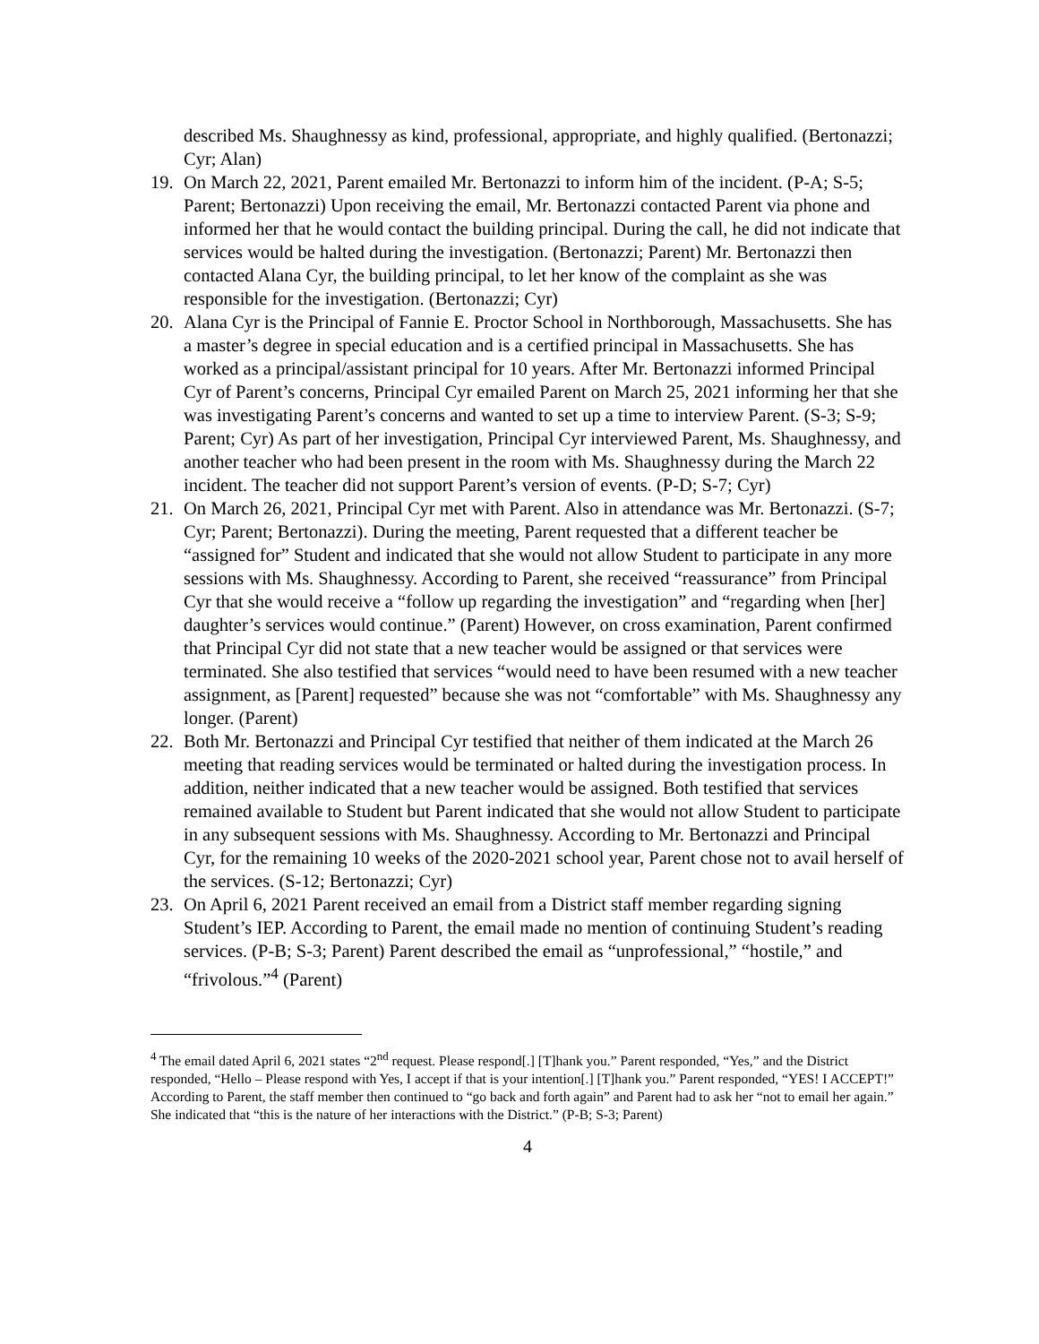described Ms. Shaughnessy as kind, professional, appropriate, and highly qualified. (Bertonazzi; Cyr; Alan)
19. On March 22, 2021, Parent emailed Mr. Bertonazzi to inform him of the incident. (P-A; S-5; Parent; Bertonazzi) Upon receiving the email, Mr. Bertonazzi contacted Parent via phone and informed her that he would contact the building principal. During the call, he did not indicate that services would be halted during the investigation. (Bertonazzi; Parent) Mr. Bertonazzi then contacted Alana Cyr, the building principal, to let her know of the complaint as she was responsible for the investigation. (Bertonazzi; Cyr)
20. Alana Cyr is the Principal of Fannie E. Proctor School in Northborough, Massachusetts. She has a master’s degree in special education and is a certified principal in Massachusetts. She has worked as a principal/assistant principal for 10 years. After Mr. Bertonazzi informed Principal Cyr of Parent’s concerns, Principal Cyr emailed Parent on March 25, 2021 informing her that she was investigating Parent’s concerns and wanted to set up a time to interview Parent. (S-3; S-9; Parent; Cyr) As part of her investigation, Principal Cyr interviewed Parent, Ms. Shaughnessy, and another teacher who had been present in the room with Ms. Shaughnessy during the March 22 incident. The teacher did not support Parent’s version of events. (P-D; S-7; Cyr)
21. On March 26, 2021, Principal Cyr met with Parent. Also in attendance was Mr. Bertonazzi. (S-7; Cyr; Parent; Bertonazzi). During the meeting, Parent requested that a different teacher be “assigned for” Student and indicated that she would not allow Student to participate in any more sessions with Ms. Shaughnessy. According to Parent, she received “reassurance” from Principal Cyr that she would receive a “follow up regarding the investigation” and “regarding when [her] daughter’s services would continue.” (Parent) However, on cross examination, Parent confirmed that Principal Cyr did not state that a new teacher would be assigned or that services were terminated. She also testified that services “would need to have been resumed with a new teacher assignment, as [Parent] requested” because she was not “comfortable” with Ms. Shaughnessy any longer. (Parent)
22. Both Mr. Bertonazzi and Principal Cyr testified that neither of them indicated at the March 26 meeting that reading services would be terminated or halted during the investigation process. In addition, neither indicated that a new teacher would be assigned. Both testified that services remained available to Student but Parent indicated that she would not allow Student to participate in any subsequent sessions with Ms. Shaughnessy. According to Mr. Bertonazzi and Principal Cyr, for the remaining 10 weeks of the 2020-2021 school year, Parent chose not to avail herself of the services. (S-12; Bertonazzi; Cyr)
23. On April 6, 2021 Parent received an email from a District staff member regarding signing Student’s IEP. According to Parent, the email made no mention of continuing Student’s reading services. (P-B; S-3; Parent) Parent described the email as “unprofessional,” “hostile,” and “frivolous.”<sup>4</sup> (Parent)
<sup>4</sup> The email dated April 6, 2021 states “2<sup>nd</sup> request. Please respond[.] [T]hank you.” Parent responded, “Yes,” and the District responded, “Hello – Please respond with Yes, I accept if that is your intention[.] [T]hank you.” Parent responded, “YES! I ACCEPT!” According to Parent, the staff member then continued to “go back and forth again” and Parent had to ask her “not to email her again.” She indicated that “this is the nature of her interactions with the District.” (P-B; S-3; Parent)
4